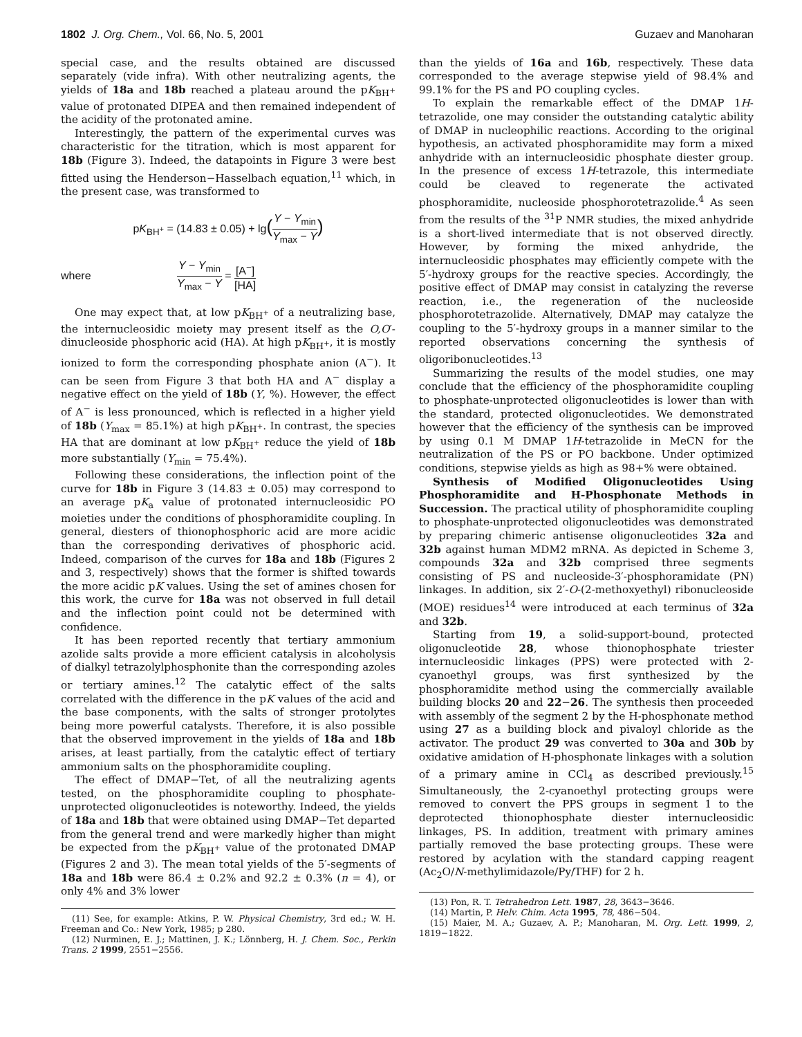1802 J. Org. Chem., Vol. 66, No. 5, 2001 Guzaev and Manoharan
special case, and the results obtained are discussed separately (vide infra). With other neutralizing agents, the yields of 18a and 18b reached a plateau around the pK<sub>BH<sup>+</sup></sub> value of protonated DIPEA and then remained independent of the acidity of the protonated amine.
Interestingly, the pattern of the experimental curves was characteristic for the titration, which is most apparent for 18b (Figure 3). Indeed, the datapoints in Figure 3 were best fitted using the Henderson−Hasselbach equation,<sup>11</sup> which, in the present case, was transformed to
pK<sub>BH<sup>+</sup></sub> = (14.83 ± 0.05) + lg(Y − Y<sub>min</sub> Y<sub>max</sub> − Y)
where Y − Y<sub>min</sub> Y<sub>max</sub> − Y = [A<sup>−</sup>] [HA]
One may expect that, at low pK<sub>BH<sup>+</sup></sub> of a neutralizing base, the internucleosidic moiety may present itself as the O,O′-dinucleoside phosphoric acid (HA). At high pK<sub>BH<sup>+</sup></sub>, it is mostly ionized to form the corresponding phosphate anion (A<sup>−</sup>). It can be seen from Figure 3 that both HA and A<sup>−</sup> display a negative effect on the yield of 18b (Y, %). However, the effect of A<sup>−</sup> is less pronounced, which is reflected in a higher yield of 18b (Y<sub>max</sub> = 85.1%) at high pK<sub>BH<sup>+</sup></sub>. In contrast, the species HA that are dominant at low pK<sub>BH<sup>+</sup></sub> reduce the yield of 18b more substantially (Y<sub>min</sub> = 75.4%).
Following these considerations, the inflection point of the curve for 18b in Figure 3 (14.83 ± 0.05) may correspond to an average pK<sub>a</sub> value of protonated internucleosidic PO moieties under the conditions of phosphoramidite coupling. In general, diesters of thionophosphoric acid are more acidic than the corresponding derivatives of phosphoric acid. Indeed, comparison of the curves for 18a and 18b (Figures 2 and 3, respectively) shows that the former is shifted towards the more acidic pK values. Using the set of amines chosen for this work, the curve for 18a was not observed in full detail and the inflection point could not be determined with confidence.
It has been reported recently that tertiary ammonium azolide salts provide a more efficient catalysis in alcoholysis of dialkyl tetrazolylphosphonite than the corresponding azoles or tertiary amines.<sup>12</sup> The catalytic effect of the salts correlated with the difference in the pK values of the acid and the base components, with the salts of stronger protolytes being more powerful catalysts. Therefore, it is also possible that the observed improvement in the yields of 18a and 18b arises, at least partially, from the catalytic effect of tertiary ammonium salts on the phosphoramidite coupling.
The effect of DMAP−Tet, of all the neutralizing agents tested, on the phosphoramidite coupling to phosphate-unprotected oligonucleotides is noteworthy. Indeed, the yields of 18a and 18b that were obtained using DMAP−Tet departed from the general trend and were markedly higher than might be expected from the pK<sub>BH<sup>+</sup></sub> value of the protonated DMAP (Figures 2 and 3). The mean total yields of the 5′-segments of 18a and 18b were 86.4 ± 0.2% and 92.2 ± 0.3% (n = 4), or only 4% and 3% lower
(11) See, for example: Atkins, P. W. Physical Chemistry, 3rd ed.; W. H. Freeman and Co.: New York, 1985; p 280.
(12) Nurminen, E. J.; Mattinen, J. K.; Lönnberg, H. J. Chem. Soc., Perkin Trans. 2 1999, 2551−2556.
than the yields of 16a and 16b, respectively. These data corresponded to the average stepwise yield of 98.4% and 99.1% for the PS and PO coupling cycles.
To explain the remarkable effect of the DMAP 1H-tetrazolide, one may consider the outstanding catalytic ability of DMAP in nucleophilic reactions. According to the original hypothesis, an activated phosphoramidite may form a mixed anhydride with an internucleosidic phosphate diester group. In the presence of excess 1H-tetrazole, this intermediate could be cleaved to regenerate the activated phosphoramidite, nucleoside phosphorotetrazolide.<sup>4</sup> As seen from the results of the <sup>31</sup>P NMR studies, the mixed anhydride is a short-lived intermediate that is not observed directly. However, by forming the mixed anhydride, the internucleosidic phosphates may efficiently compete with the 5′-hydroxy groups for the reactive species. Accordingly, the positive effect of DMAP may consist in catalyzing the reverse reaction, i.e., the regeneration of the nucleoside phosphorotetrazolide. Alternatively, DMAP may catalyze the coupling to the 5′-hydroxy groups in a manner similar to the reported observations concerning the synthesis of oligoribonucleotides.<sup>13</sup>
Summarizing the results of the model studies, one may conclude that the efficiency of the phosphoramidite coupling to phosphate-unprotected oligonucleotides is lower than with the standard, protected oligonucleotides. We demonstrated however that the efficiency of the synthesis can be improved by using 0.1 M DMAP 1H-tetrazolide in MeCN for the neutralization of the PS or PO backbone. Under optimized conditions, stepwise yields as high as 98+% were obtained.
Synthesis of Modified Oligonucleotides Using Phosphoramidite and H-Phosphonate Methods in Succession. The practical utility of phosphoramidite coupling to phosphate-unprotected oligonucleotides was demonstrated by preparing chimeric antisense oligonucleotides 32a and 32b against human MDM2 mRNA. As depicted in Scheme 3, compounds 32a and 32b comprised three segments consisting of PS and nucleoside-3′-phosphoramidate (PN) linkages. In addition, six 2′-O-(2-methoxyethyl) ribonucleoside (MOE) residues<sup>14</sup> were introduced at each terminus of 32a and 32b.
Starting from 19, a solid-support-bound, protected oligonucleotide 28, whose thionophosphate triester internucleosidic linkages (PPS) were protected with 2-cyanoethyl groups, was first synthesized by the phosphoramidite method using the commercially available building blocks 20 and 22−26. The synthesis then proceeded with assembly of the segment 2 by the H-phosphonate method using 27 as a building block and pivaloyl chloride as the activator. The product 29 was converted to 30a and 30b by oxidative amidation of H-phosphonate linkages with a solution of a primary amine in CCl<sub>4</sub> as described previously.<sup>15</sup> Simultaneously, the 2-cyanoethyl protecting groups were removed to convert the PPS groups in segment 1 to the deprotected thionophosphate diester internucleosidic linkages, PS. In addition, treatment with primary amines partially removed the base protecting groups. These were restored by acylation with the standard capping reagent (Ac<sub>2</sub>O/N-methylimidazole/Py/THF) for 2 h.
(13) Pon, R. T. Tetrahedron Lett. 1987, 28, 3643−3646.
(14) Martin, P. Helv. Chim. Acta 1995, 78, 486−504.
(15) Maier, M. A.; Guzaev, A. P.; Manoharan, M. Org. Lett. 1999, 2, 1819−1822.